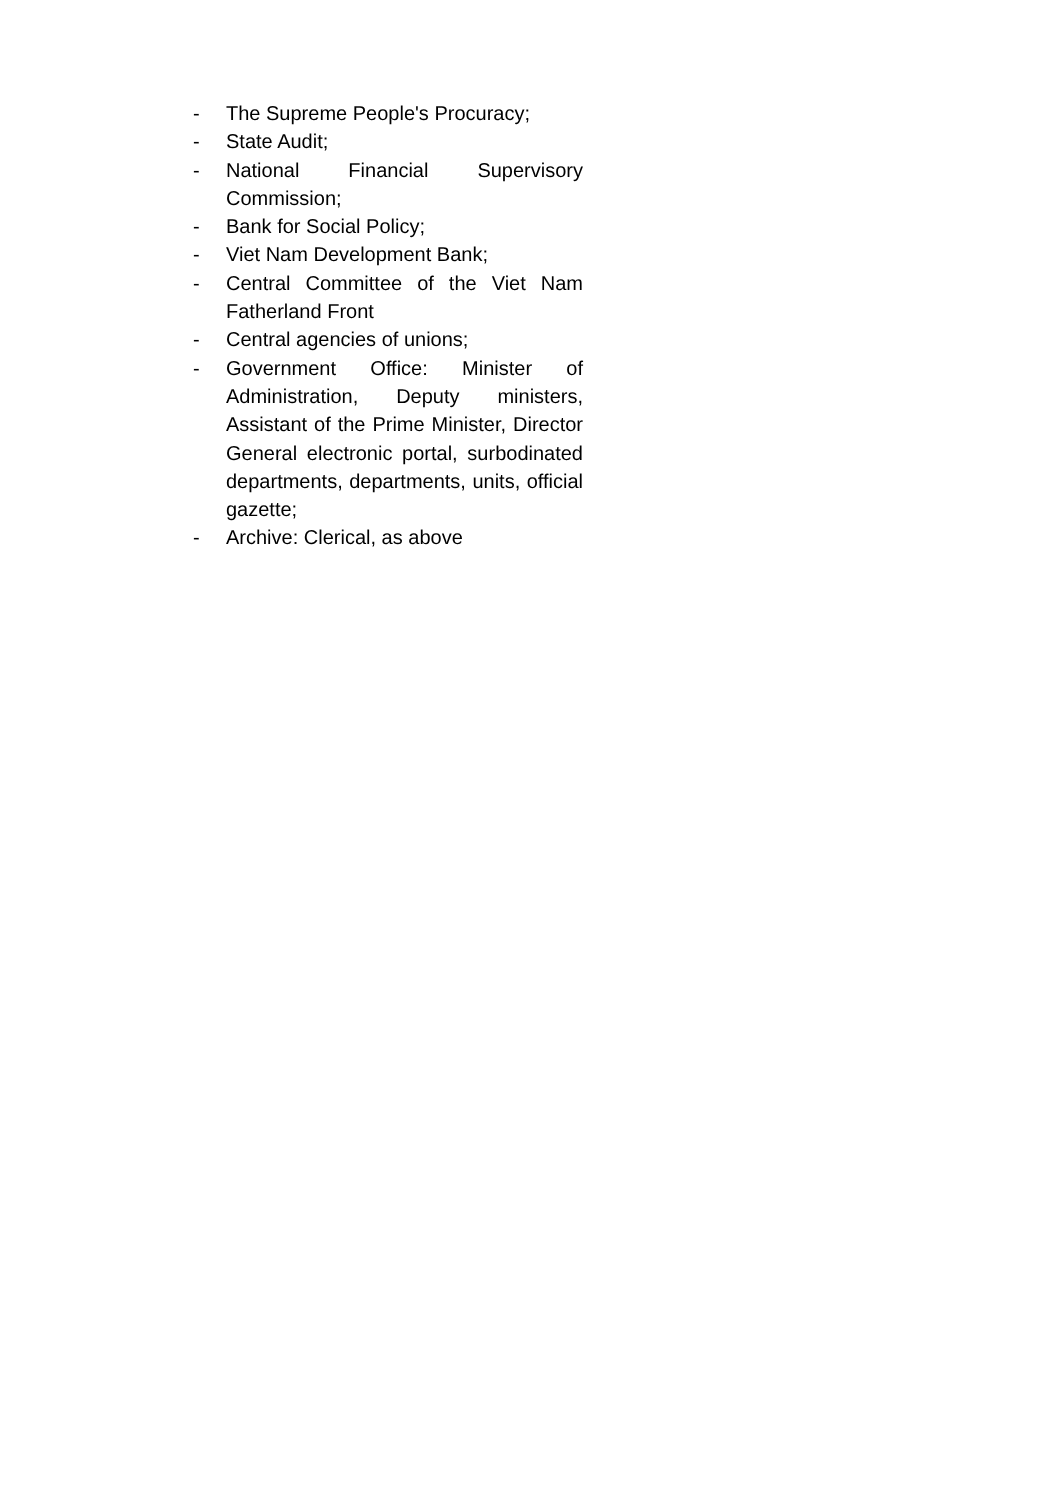- The Supreme People's Procuracy;
- State Audit;
- National Financial Supervisory Commission;
- Bank for Social Policy;
- Viet Nam Development Bank;
- Central Committee of the Viet Nam Fatherland Front
- Central agencies of unions;
- Government Office: Minister of Administration, Deputy ministers, Assistant of the Prime Minister, Director General electronic portal, surbodinated departments, departments, units, official gazette;
- Archive: Clerical, as above